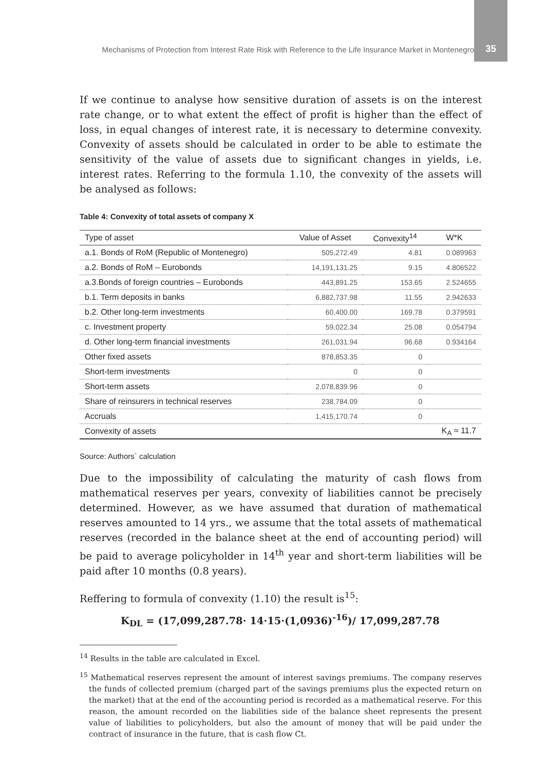Mechanisms of Protection from Interest Rate Risk with Reference to the Life Insurance Market in Montenegro
35
If we continue to analyse how sensitive duration of assets is on the interest rate change, or to what extent the effect of profit is higher than the effect of loss, in equal changes of interest rate, it is necessary to determine convexity. Convexity of assets should be calculated in order to be able to estimate the sensitivity of the value of assets due to significant changes in yields, i.e. interest rates. Referring to the formula 1.10, the convexity of the assets will be analysed as follows:
Table 4: Convexity of total assets of company X
| Type of asset | Value of Asset | Convexity<sup>14</sup> | W*K |
| --- | --- | --- | --- |
| a.1. Bonds of RoM (Republic of Montenegro) | 505,272.49 | 4.81 | 0.089963 |
| a.2. Bonds of RoM – Eurobonds | 14,191,131.25 | 9.15 | 4.806522 |
| a.3.Bonds of foreign countries – Eurobonds | 443,891.25 | 153.65 | 2.524655 |
| b.1. Term deposits in banks | 6,882,737.98 | 11.55 | 2.942633 |
| b.2. Other long-term investments | 60,400.00 | 169.78 | 0.379591 |
| c. Investment property | 59,022.34 | 25.08 | 0.054794 |
| d. Other long-term financial investments | 261,031.94 | 96.68 | 0.934164 |
| Other fixed assets | 878,853.35 | 0 | |
| Short-term investments | 0 | 0 | |
| Short-term assets | 2,078,839.96 | 0 | |
| Share of reinsurers in technical reserves | 238,784.09 | 0 | |
| Accruals | 1,415,170.74 | 0 | |
| Convexity of assets | | | K<sub>A</sub> ≈ 11.7 |
Source: Authors` calculation
Due to the impossibility of calculating the maturity of cash flows from mathematical reserves per years, convexity of liabilities cannot be precisely determined. However, as we have assumed that duration of mathematical reserves amounted to 14 yrs., we assume that the total assets of mathematical reserves (recorded in the balance sheet at the end of accounting period) will be paid to average policyholder in 14<sup>th</sup> year and short-term liabilities will be paid after 10 months (0.8 years).
Reffering to formula of convexity (1.10) the result is<sup>15</sup>:
K<sub>DL</sub> = (17,099,287.78· 14·15·(1,0936)<sup>-16</sup>)/ 17,099,287.78
<sup>14</sup> Results in the table are calculated in Excel.
<sup>15</sup> Mathematical reserves represent the amount of interest savings premiums. The company reserves the funds of collected premium (charged part of the savings premiums plus the expected return on the market) that at the end of the accounting period is recorded as a mathematical reserve. For this reason, the amount recorded on the liabilities side of the balance sheet represents the present value of liabilities to policyholders, but also the amount of money that will be paid under the contract of insurance in the future, that is cash flow Ct.